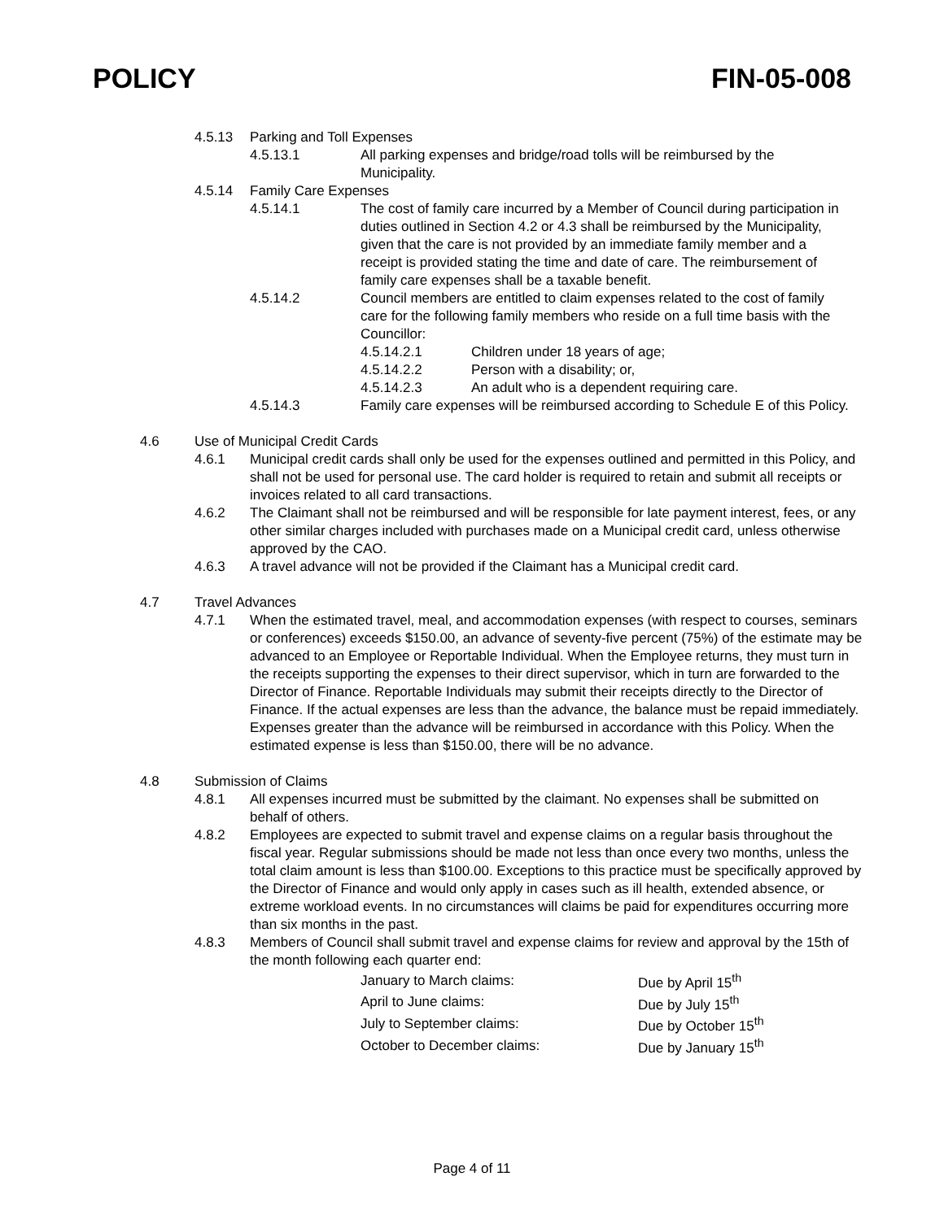POLICY FIN-05-008
4.5.13 Parking and Toll Expenses
4.5.13.1 All parking expenses and bridge/road tolls will be reimbursed by the Municipality.
4.5.14 Family Care Expenses
4.5.14.1 The cost of family care incurred by a Member of Council during participation in duties outlined in Section 4.2 or 4.3 shall be reimbursed by the Municipality, given that the care is not provided by an immediate family member and a receipt is provided stating the time and date of care. The reimbursement of family care expenses shall be a taxable benefit.
4.5.14.2 Council members are entitled to claim expenses related to the cost of family care for the following family members who reside on a full time basis with the Councillor:
4.5.14.2.1 Children under 18 years of age;
4.5.14.2.2 Person with a disability; or,
4.5.14.2.3 An adult who is a dependent requiring care.
4.5.14.3 Family care expenses will be reimbursed according to Schedule E of this Policy.
4.6 Use of Municipal Credit Cards
4.6.1 Municipal credit cards shall only be used for the expenses outlined and permitted in this Policy, and shall not be used for personal use. The card holder is required to retain and submit all receipts or invoices related to all card transactions.
4.6.2 The Claimant shall not be reimbursed and will be responsible for late payment interest, fees, or any other similar charges included with purchases made on a Municipal credit card, unless otherwise approved by the CAO.
4.6.3 A travel advance will not be provided if the Claimant has a Municipal credit card.
4.7 Travel Advances
4.7.1 When the estimated travel, meal, and accommodation expenses (with respect to courses, seminars or conferences) exceeds $150.00, an advance of seventy-five percent (75%) of the estimate may be advanced to an Employee or Reportable Individual. When the Employee returns, they must turn in the receipts supporting the expenses to their direct supervisor, which in turn are forwarded to the Director of Finance. Reportable Individuals may submit their receipts directly to the Director of Finance. If the actual expenses are less than the advance, the balance must be repaid immediately. Expenses greater than the advance will be reimbursed in accordance with this Policy. When the estimated expense is less than $150.00, there will be no advance.
4.8 Submission of Claims
4.8.1 All expenses incurred must be submitted by the claimant. No expenses shall be submitted on behalf of others.
4.8.2 Employees are expected to submit travel and expense claims on a regular basis throughout the fiscal year. Regular submissions should be made not less than once every two months, unless the total claim amount is less than $100.00. Exceptions to this practice must be specifically approved by the Director of Finance and would only apply in cases such as ill health, extended absence, or extreme workload events. In no circumstances will claims be paid for expenditures occurring more than six months in the past.
4.8.3 Members of Council shall submit travel and expense claims for review and approval by the 15th of the month following each quarter end:
| January to March claims: | Due by April 15<sup>th</sup> |
| April to June claims: | Due by July 15<sup>th</sup> |
| July to September claims: | Due by October 15<sup>th</sup> |
| October to December claims: | Due by January 15<sup>th</sup> |
Page 4 of 11